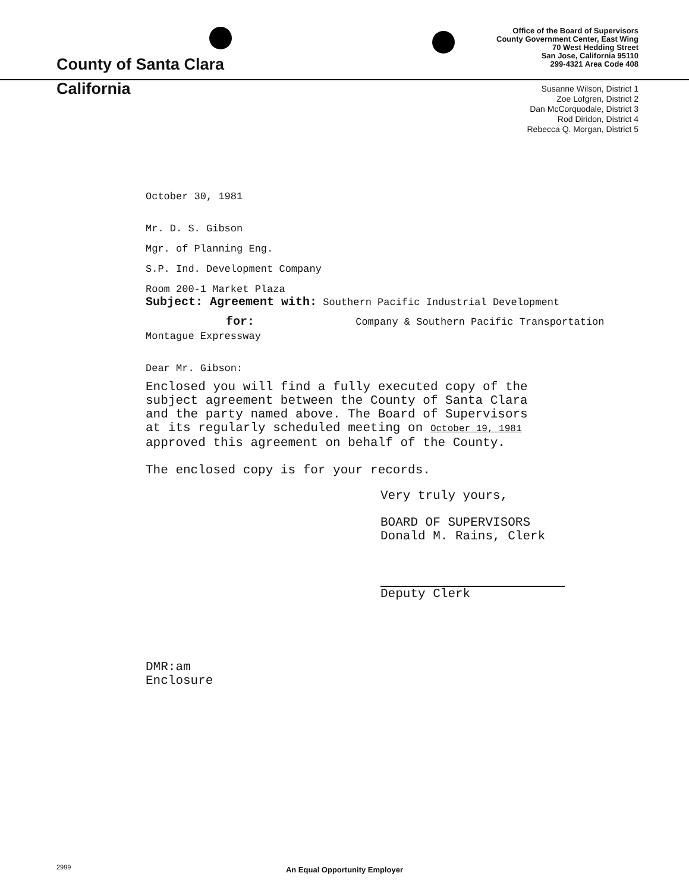County of Santa Clara
California
Office of the Board of Supervisors
County Government Center, East Wing
70 West Hedding Street
San Jose, California 95110
299-4321 Area Code 408
Susanne Wilson, District 1
Zoe Lofgren, District 2
Dan McCorquodale, District 3
Rod Diridon, District 4
Rebecca Q. Morgan, District 5
October 30, 1981
Mr. D. S. Gibson
Mgr. of Planning Eng.
S.P. Ind. Development Company
Room 200-1 Market Plaza
Subject: Agreement with: Southern Pacific Industrial Development
for: Company & Southern Pacific Transportation
Montague Expressway
Dear Mr. Gibson:
Enclosed you will find a fully executed copy of the
subject agreement between the County of Santa Clara
and the party named above. The Board of Supervisors
at its regularly scheduled meeting on October 19, 1981
approved this agreement on behalf of the County.
The enclosed copy is for your records.
Very truly yours,
BOARD OF SUPERVISORS
Donald M. Rains, Clerk
Deputy Clerk
DMR:am
Enclosure
2999
An Equal Opportunity Employer